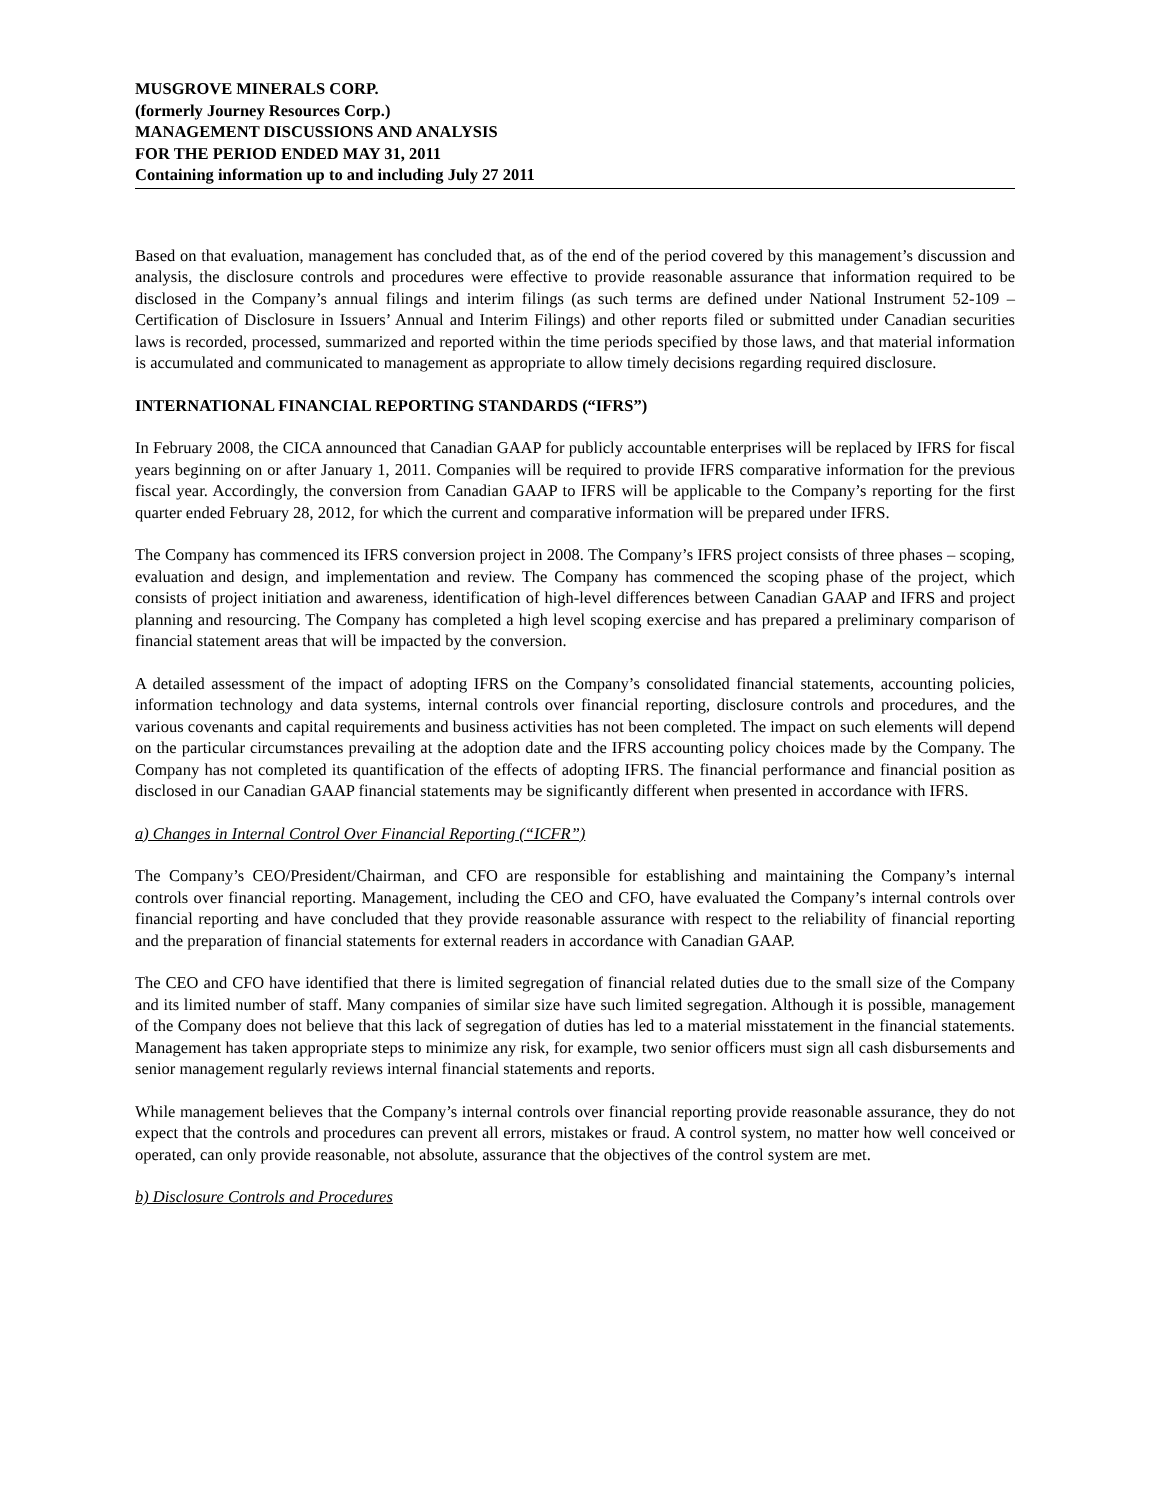MUSGROVE MINERALS CORP.
(formerly Journey Resources Corp.)
MANAGEMENT DISCUSSIONS AND ANALYSIS
FOR THE PERIOD ENDED MAY 31, 2011
Containing information up to and including July 27 2011
Based on that evaluation, management has concluded that, as of the end of the period covered by this management’s discussion and analysis, the disclosure controls and procedures were effective to provide reasonable assurance that information required to be disclosed in the Company’s annual filings and interim filings (as such terms are defined under National Instrument 52-109 – Certification of Disclosure in Issuers’ Annual and Interim Filings) and other reports filed or submitted under Canadian securities laws is recorded, processed, summarized and reported within the time periods specified by those laws, and that material information is accumulated and communicated to management as appropriate to allow timely decisions regarding required disclosure.
INTERNATIONAL FINANCIAL REPORTING STANDARDS (“IFRS”)
In February 2008, the CICA announced that Canadian GAAP for publicly accountable enterprises will be replaced by IFRS for fiscal years beginning on or after January 1, 2011. Companies will be required to provide IFRS comparative information for the previous fiscal year. Accordingly, the conversion from Canadian GAAP to IFRS will be applicable to the Company’s reporting for the first quarter ended February 28, 2012, for which the current and comparative information will be prepared under IFRS.
The Company has commenced its IFRS conversion project in 2008. The Company’s IFRS project consists of three phases – scoping, evaluation and design, and implementation and review. The Company has commenced the scoping phase of the project, which consists of project initiation and awareness, identification of high-level differences between Canadian GAAP and IFRS and project planning and resourcing. The Company has completed a high level scoping exercise and has prepared a preliminary comparison of financial statement areas that will be impacted by the conversion.
A detailed assessment of the impact of adopting IFRS on the Company’s consolidated financial statements, accounting policies, information technology and data systems, internal controls over financial reporting, disclosure controls and procedures, and the various covenants and capital requirements and business activities has not been completed. The impact on such elements will depend on the particular circumstances prevailing at the adoption date and the IFRS accounting policy choices made by the Company. The Company has not completed its quantification of the effects of adopting IFRS. The financial performance and financial position as disclosed in our Canadian GAAP financial statements may be significantly different when presented in accordance with IFRS.
a) Changes in Internal Control Over Financial Reporting (“ICFR”)
The Company’s CEO/President/Chairman, and CFO are responsible for establishing and maintaining the Company’s internal controls over financial reporting. Management, including the CEO and CFO, have evaluated the Company’s internal controls over financial reporting and have concluded that they provide reasonable assurance with respect to the reliability of financial reporting and the preparation of financial statements for external readers in accordance with Canadian GAAP.
The CEO and CFO have identified that there is limited segregation of financial related duties due to the small size of the Company and its limited number of staff. Many companies of similar size have such limited segregation. Although it is possible, management of the Company does not believe that this lack of segregation of duties has led to a material misstatement in the financial statements. Management has taken appropriate steps to minimize any risk, for example, two senior officers must sign all cash disbursements and senior management regularly reviews internal financial statements and reports.
While management believes that the Company’s internal controls over financial reporting provide reasonable assurance, they do not expect that the controls and procedures can prevent all errors, mistakes or fraud. A control system, no matter how well conceived or operated, can only provide reasonable, not absolute, assurance that the objectives of the control system are met.
b) Disclosure Controls and Procedures